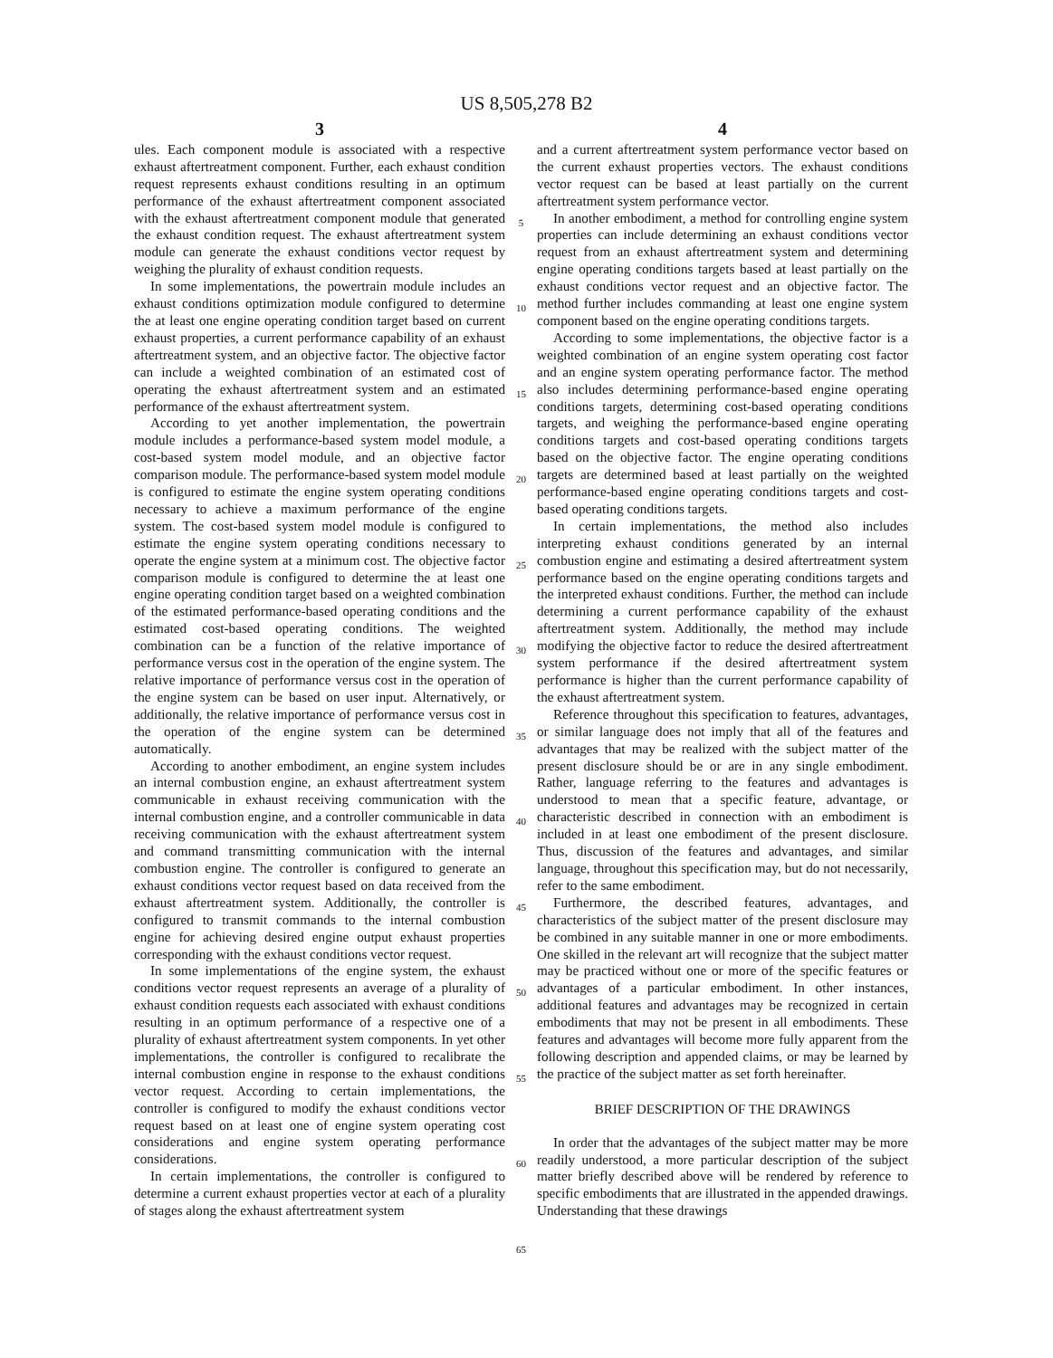US 8,505,278 B2
3
ules. Each component module is associated with a respective exhaust aftertreatment component. Further, each exhaust condition request represents exhaust conditions resulting in an optimum performance of the exhaust aftertreatment component associated with the exhaust aftertreatment component module that generated the exhaust condition request. The exhaust aftertreatment system module can generate the exhaust conditions vector request by weighing the plurality of exhaust condition requests.
In some implementations, the powertrain module includes an exhaust conditions optimization module configured to determine the at least one engine operating condition target based on current exhaust properties, a current performance capability of an exhaust aftertreatment system, and an objective factor. The objective factor can include a weighted combination of an estimated cost of operating the exhaust aftertreatment system and an estimated performance of the exhaust aftertreatment system.
According to yet another implementation, the powertrain module includes a performance-based system model module, a cost-based system model module, and an objective factor comparison module. The performance-based system model module is configured to estimate the engine system operating conditions necessary to achieve a maximum performance of the engine system. The cost-based system model module is configured to estimate the engine system operating conditions necessary to operate the engine system at a minimum cost. The objective factor comparison module is configured to determine the at least one engine operating condition target based on a weighted combination of the estimated performance-based operating conditions and the estimated cost-based operating conditions. The weighted combination can be a function of the relative importance of performance versus cost in the operation of the engine system. The relative importance of performance versus cost in the operation of the engine system can be based on user input. Alternatively, or additionally, the relative importance of performance versus cost in the operation of the engine system can be determined automatically.
According to another embodiment, an engine system includes an internal combustion engine, an exhaust aftertreatment system communicable in exhaust receiving communication with the internal combustion engine, and a controller communicable in data receiving communication with the exhaust aftertreatment system and command transmitting communication with the internal combustion engine. The controller is configured to generate an exhaust conditions vector request based on data received from the exhaust aftertreatment system. Additionally, the controller is configured to transmit commands to the internal combustion engine for achieving desired engine output exhaust properties corresponding with the exhaust conditions vector request.
In some implementations of the engine system, the exhaust conditions vector request represents an average of a plurality of exhaust condition requests each associated with exhaust conditions resulting in an optimum performance of a respective one of a plurality of exhaust aftertreatment system components. In yet other implementations, the controller is configured to recalibrate the internal combustion engine in response to the exhaust conditions vector request. According to certain implementations, the controller is configured to modify the exhaust conditions vector request based on at least one of engine system operating cost considerations and engine system operating performance considerations.
In certain implementations, the controller is configured to determine a current exhaust properties vector at each of a plurality of stages along the exhaust aftertreatment system
5
10
15
20
25
30
35
40
45
50
55
60
65
4
and a current aftertreatment system performance vector based on the current exhaust properties vectors. The exhaust conditions vector request can be based at least partially on the current aftertreatment system performance vector.
In another embodiment, a method for controlling engine system properties can include determining an exhaust conditions vector request from an exhaust aftertreatment system and determining engine operating conditions targets based at least partially on the exhaust conditions vector request and an objective factor. The method further includes commanding at least one engine system component based on the engine operating conditions targets.
According to some implementations, the objective factor is a weighted combination of an engine system operating cost factor and an engine system operating performance factor. The method also includes determining performance-based engine operating conditions targets, determining cost-based operating conditions targets, and weighing the performance-based engine operating conditions targets and cost-based operating conditions targets based on the objective factor. The engine operating conditions targets are determined based at least partially on the weighted performance-based engine operating conditions targets and cost-based operating conditions targets.
In certain implementations, the method also includes interpreting exhaust conditions generated by an internal combustion engine and estimating a desired aftertreatment system performance based on the engine operating conditions targets and the interpreted exhaust conditions. Further, the method can include determining a current performance capability of the exhaust aftertreatment system. Additionally, the method may include modifying the objective factor to reduce the desired aftertreatment system performance if the desired aftertreatment system performance is higher than the current performance capability of the exhaust aftertreatment system.
Reference throughout this specification to features, advantages, or similar language does not imply that all of the features and advantages that may be realized with the subject matter of the present disclosure should be or are in any single embodiment. Rather, language referring to the features and advantages is understood to mean that a specific feature, advantage, or characteristic described in connection with an embodiment is included in at least one embodiment of the present disclosure. Thus, discussion of the features and advantages, and similar language, throughout this specification may, but do not necessarily, refer to the same embodiment.
Furthermore, the described features, advantages, and characteristics of the subject matter of the present disclosure may be combined in any suitable manner in one or more embodiments. One skilled in the relevant art will recognize that the subject matter may be practiced without one or more of the specific features or advantages of a particular embodiment. In other instances, additional features and advantages may be recognized in certain embodiments that may not be present in all embodiments. These features and advantages will become more fully apparent from the following description and appended claims, or may be learned by the practice of the subject matter as set forth hereinafter.
BRIEF DESCRIPTION OF THE DRAWINGS
In order that the advantages of the subject matter may be more readily understood, a more particular description of the subject matter briefly described above will be rendered by reference to specific embodiments that are illustrated in the appended drawings. Understanding that these drawings